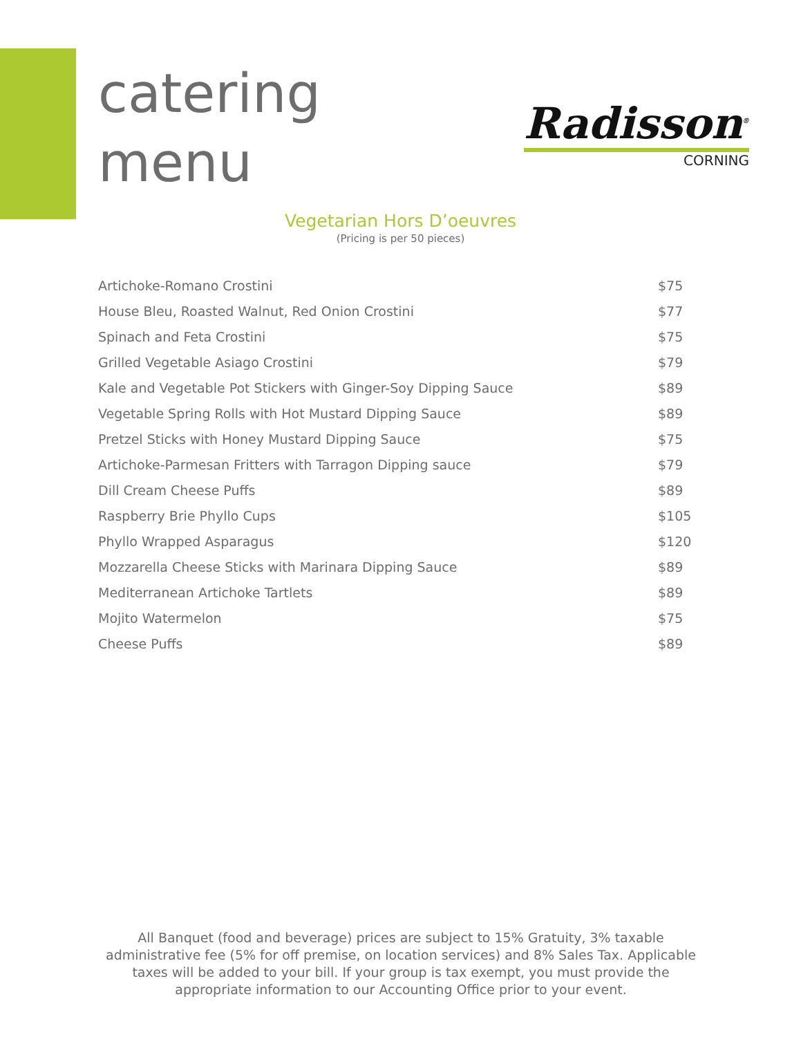catering
menu
Radisson<sup>®</sup>
CORNING
Vegetarian Hors D’oeuvres
(Pricing is per 50 pieces)
| Artichoke-Romano Crostini | $75 |
| House Bleu, Roasted Walnut, Red Onion Crostini | $77 |
| Spinach and Feta Crostini | $75 |
| Grilled Vegetable Asiago Crostini | $79 |
| Kale and Vegetable Pot Stickers with Ginger-Soy Dipping Sauce | $89 |
| Vegetable Spring Rolls with Hot Mustard Dipping Sauce | $89 |
| Pretzel Sticks with Honey Mustard Dipping Sauce | $75 |
| Artichoke-Parmesan Fritters with Tarragon Dipping sauce | $79 |
| Dill Cream Cheese Puffs | $89 |
| Raspberry Brie Phyllo Cups | $105 |
| Phyllo Wrapped Asparagus | $120 |
| Mozzarella Cheese Sticks with Marinara Dipping Sauce | $89 |
| Mediterranean Artichoke Tartlets | $89 |
| Mojito Watermelon | $75 |
| Cheese Puffs | $89 |
All Banquet (food and beverage) prices are subject to 15% Gratuity, 3% taxable administrative fee (5% for off premise, on location services) and 8% Sales Tax. Applicable taxes will be added to your bill. If your group is tax exempt, you must provide the appropriate information to our Accounting Office prior to your event.